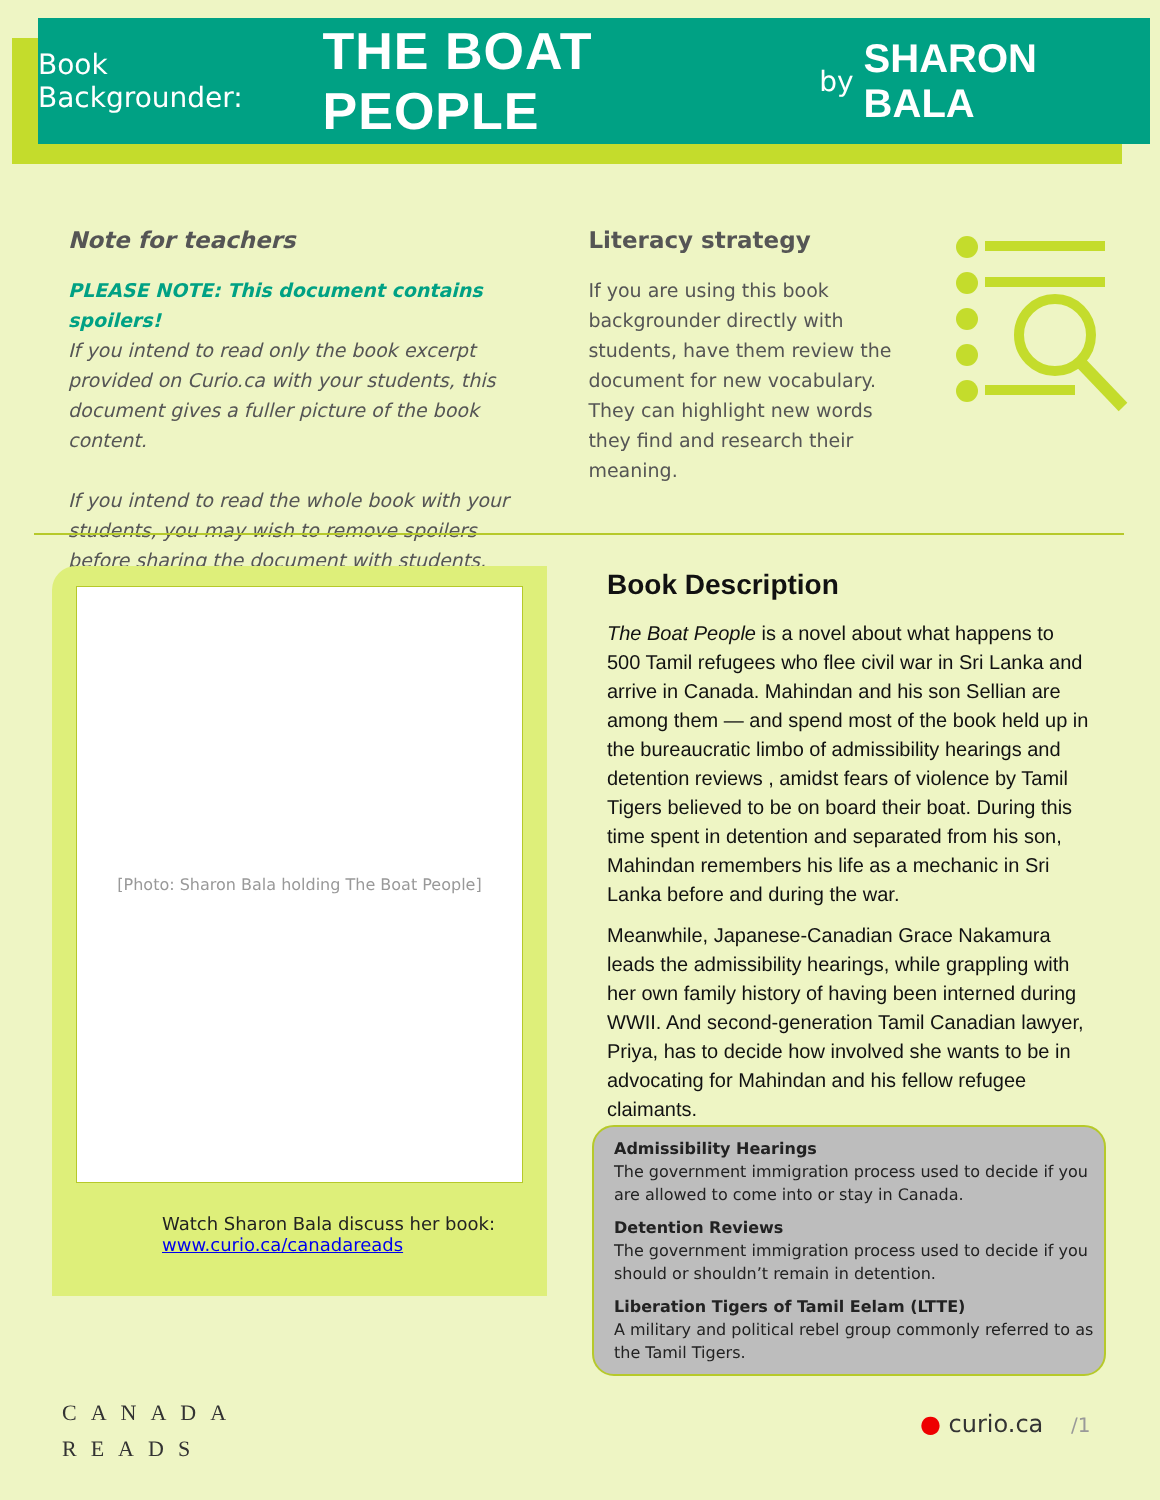Book Backgrounder: THE BOAT PEOPLE by SHARON BALA
Note for teachers
PLEASE NOTE: This document contains spoilers!
If you intend to read only the book excerpt provided on Curio.ca with your students, this document gives a fuller picture of the book content.
If you intend to read the whole book with your students, you may wish to remove spoilers before sharing the document with students.
Literacy strategy
If you are using this book backgrounder directly with students, have them review the document for new vocabulary. They can highlight new words they find and research their meaning.
[Photo: Sharon Bala holding The Boat People]
Watch Sharon Bala discuss her book:
www.curio.ca/canadareads
Book Description
The Boat People is a novel about what happens to 500 Tamil refugees who flee civil war in Sri Lanka and arrive in Canada. Mahindan and his son Sellian are among them — and spend most of the book held up in the bureaucratic limbo of admissibility hearings and detention reviews , amidst fears of violence by Tamil Tigers believed to be on board their boat. During this time spent in detention and separated from his son, Mahindan remembers his life as a mechanic in Sri Lanka before and during the war.
Meanwhile, Japanese-Canadian Grace Nakamura leads the admissibility hearings, while grappling with her own family history of having been interned during WWII. And second-generation Tamil Canadian lawyer, Priya, has to decide how involved she wants to be in advocating for Mahindan and his fellow refugee claimants.
Admissibility Hearings
The government immigration process used to decide if you are allowed to come into or stay in Canada.
Detention Reviews
The government immigration process used to decide if you should or shouldn’t remain in detention.
Liberation Tigers of Tamil Eelam (LTTE)
A military and political rebel group commonly referred to as the Tamil Tigers.
CANADA
READS
● curio.ca /1